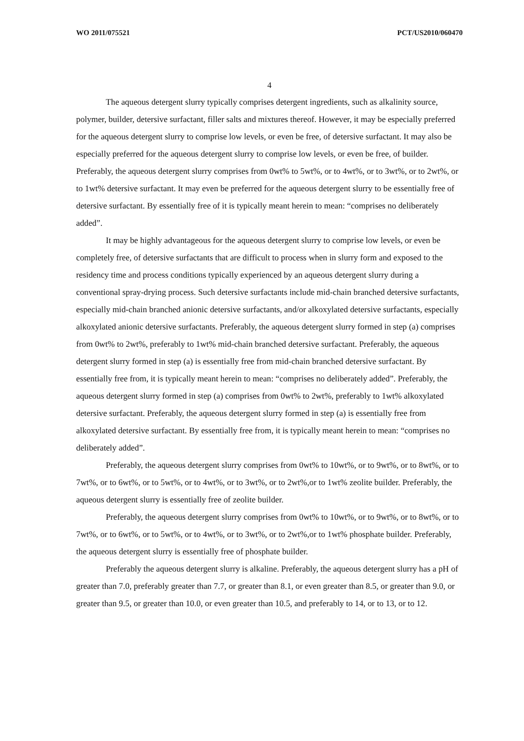WO 2011/075521 PCT/US2010/060470
4
The aqueous detergent slurry typically comprises detergent ingredients, such as alkalinity source, polymer, builder, detersive surfactant, filler salts and mixtures thereof. However, it may be especially preferred for the aqueous detergent slurry to comprise low levels, or even be free, of detersive surfactant. It may also be especially preferred for the aqueous detergent slurry to comprise low levels, or even be free, of builder. Preferably, the aqueous detergent slurry comprises from 0wt% to 5wt%, or to 4wt%, or to 3wt%, or to 2wt%, or to 1wt% detersive surfactant. It may even be preferred for the aqueous detergent slurry to be essentially free of detersive surfactant. By essentially free of it is typically meant herein to mean: “comprises no deliberately added”.
It may be highly advantageous for the aqueous detergent slurry to comprise low levels, or even be completely free, of detersive surfactants that are difficult to process when in slurry form and exposed to the residency time and process conditions typically experienced by an aqueous detergent slurry during a conventional spray-drying process. Such detersive surfactants include mid-chain branched detersive surfactants, especially mid-chain branched anionic detersive surfactants, and/or alkoxylated detersive surfactants, especially alkoxylated anionic detersive surfactants. Preferably, the aqueous detergent slurry formed in step (a) comprises from 0wt% to 2wt%, preferably to 1wt% mid-chain branched detersive surfactant. Preferably, the aqueous detergent slurry formed in step (a) is essentially free from mid-chain branched detersive surfactant. By essentially free from, it is typically meant herein to mean: “comprises no deliberately added”. Preferably, the aqueous detergent slurry formed in step (a) comprises from 0wt% to 2wt%, preferably to 1wt% alkoxylated detersive surfactant. Preferably, the aqueous detergent slurry formed in step (a) is essentially free from alkoxylated detersive surfactant. By essentially free from, it is typically meant herein to mean: “comprises no deliberately added”.
Preferably, the aqueous detergent slurry comprises from 0wt% to 10wt%, or to 9wt%, or to 8wt%, or to 7wt%, or to 6wt%, or to 5wt%, or to 4wt%, or to 3wt%, or to 2wt%,or to 1wt% zeolite builder. Preferably, the aqueous detergent slurry is essentially free of zeolite builder.
Preferably, the aqueous detergent slurry comprises from 0wt% to 10wt%, or to 9wt%, or to 8wt%, or to 7wt%, or to 6wt%, or to 5wt%, or to 4wt%, or to 3wt%, or to 2wt%,or to 1wt% phosphate builder. Preferably, the aqueous detergent slurry is essentially free of phosphate builder.
Preferably the aqueous detergent slurry is alkaline. Preferably, the aqueous detergent slurry has a pH of greater than 7.0, preferably greater than 7.7, or greater than 8.1, or even greater than 8.5, or greater than 9.0, or greater than 9.5, or greater than 10.0, or even greater than 10.5, and preferably to 14, or to 13, or to 12.